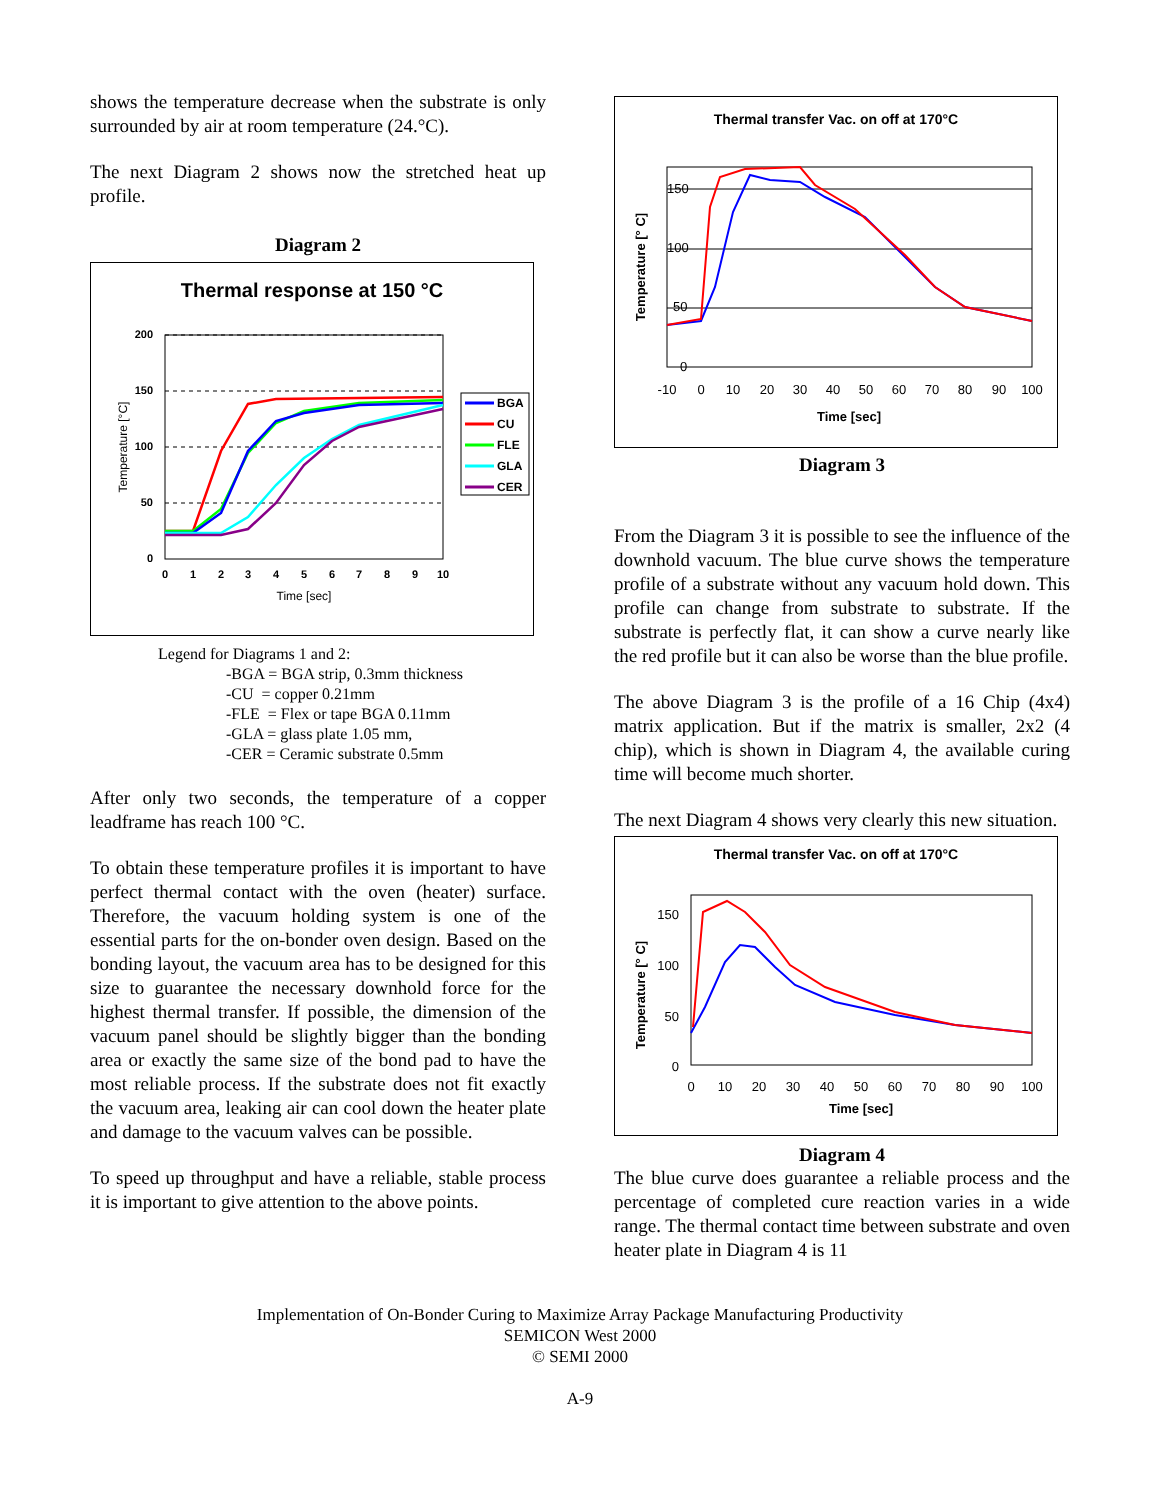shows the temperature decrease when the substrate is only surrounded by air at room temperature (24.°C).
The next Diagram 2 shows now the stretched heat up profile.
Diagram 2
Thermal response at 150 °C
200
150
100
50
0
0
1
2
3
4
5
6
7
8
9
10
Time [sec]
Temperature [°C]
BGA
CU
FLE
GLA
CER
Legend for Diagrams 1 and 2:
-BGA = BGA strip, 0.3mm thickness
-CU = copper 0.21mm
-FLE = Flex or tape BGA 0.11mm
-GLA = glass plate 1.05 mm,
-CER = Ceramic substrate 0.5mm
After only two seconds, the temperature of a copper leadframe has reach 100 °C.
To obtain these temperature profiles it is important to have perfect thermal contact with the oven (heater) surface. Therefore, the vacuum holding system is one of the essential parts for the on-bonder oven design. Based on the bonding layout, the vacuum area has to be designed for this size to guarantee the necessary downhold force for the highest thermal transfer. If possible, the dimension of the vacuum panel should be slightly bigger than the bonding area or exactly the same size of the bond pad to have the most reliable process. If the substrate does not fit exactly the vacuum area, leaking air can cool down the heater plate and damage to the vacuum valves can be possible.
To speed up throughput and have a reliable, stable process it is important to give attention to the above points.
Thermal transfer Vac. on off at 170°C
150
100
50
0
-10
0
10
20
30
40
50
60
70
80
90
100
Time [sec]
Temperature [° C]
Diagram 3
From the Diagram 3 it is possible to see the influence of the downhold vacuum. The blue curve shows the temperature profile of a substrate without any vacuum hold down. This profile can change from substrate to substrate. If the substrate is perfectly flat, it can show a curve nearly like the red profile but it can also be worse than the blue profile.
The above Diagram 3 is the profile of a 16 Chip (4x4) matrix application. But if the matrix is smaller, 2x2 (4 chip), which is shown in Diagram 4, the available curing time will become much shorter.
The next Diagram 4 shows very clearly this new situation.
Thermal transfer Vac. on off at 170°C
150
100
50
0
0
10
20
30
40
50
60
70
80
90
100
Time [sec]
Temperature [° C]
Diagram 4
The blue curve does guarantee a reliable process and the percentage of completed cure reaction varies in a wide range. The thermal contact time between substrate and oven heater plate in Diagram 4 is 11
Implementation of On-Bonder Curing to Maximize Array Package Manufacturing Productivity
SEMICON West 2000
© SEMI 2000
A-9